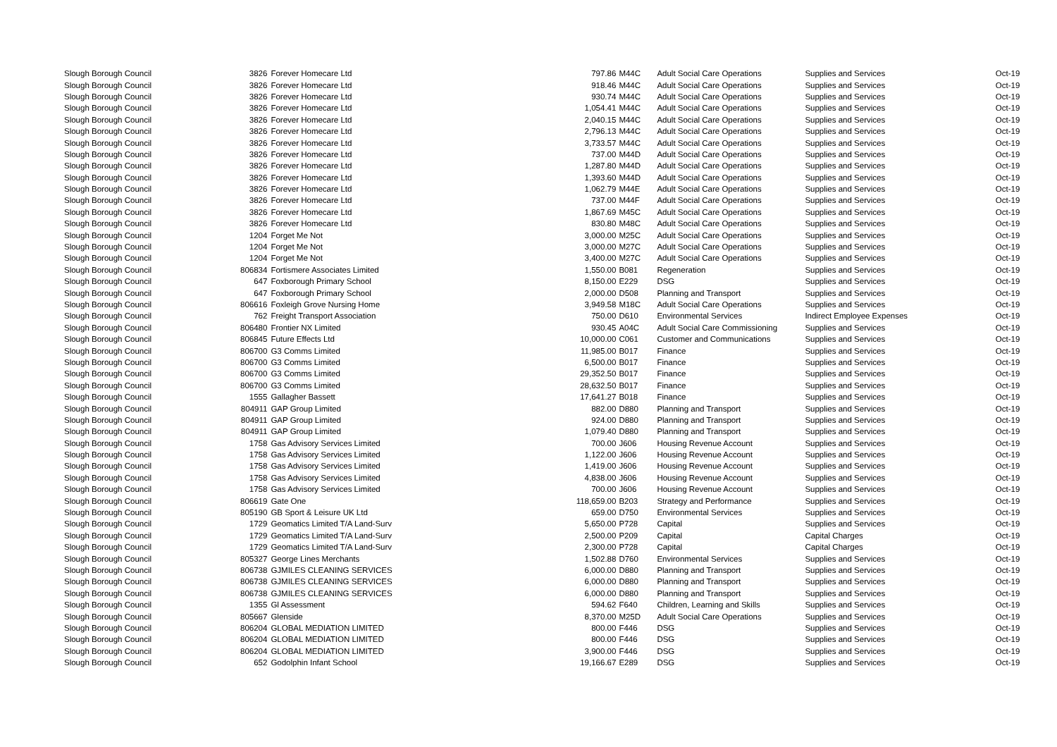| Slough Borough Council | 3826 | Forever Homecare Ltd | 797.86 | M44C | Adult Social Care Operations | Supplies and Services | Oct-19 |
| Slough Borough Council | 3826 | Forever Homecare Ltd | 918.46 | M44C | Adult Social Care Operations | Supplies and Services | Oct-19 |
| Slough Borough Council | 3826 | Forever Homecare Ltd | 930.74 | M44C | Adult Social Care Operations | Supplies and Services | Oct-19 |
| Slough Borough Council | 3826 | Forever Homecare Ltd | 1,054.41 | M44C | Adult Social Care Operations | Supplies and Services | Oct-19 |
| Slough Borough Council | 3826 | Forever Homecare Ltd | 2,040.15 | M44C | Adult Social Care Operations | Supplies and Services | Oct-19 |
| Slough Borough Council | 3826 | Forever Homecare Ltd | 2,796.13 | M44C | Adult Social Care Operations | Supplies and Services | Oct-19 |
| Slough Borough Council | 3826 | Forever Homecare Ltd | 3,733.57 | M44C | Adult Social Care Operations | Supplies and Services | Oct-19 |
| Slough Borough Council | 3826 | Forever Homecare Ltd | 737.00 | M44D | Adult Social Care Operations | Supplies and Services | Oct-19 |
| Slough Borough Council | 3826 | Forever Homecare Ltd | 1,287.80 | M44D | Adult Social Care Operations | Supplies and Services | Oct-19 |
| Slough Borough Council | 3826 | Forever Homecare Ltd | 1,393.60 | M44D | Adult Social Care Operations | Supplies and Services | Oct-19 |
| Slough Borough Council | 3826 | Forever Homecare Ltd | 1,062.79 | M44E | Adult Social Care Operations | Supplies and Services | Oct-19 |
| Slough Borough Council | 3826 | Forever Homecare Ltd | 737.00 | M44F | Adult Social Care Operations | Supplies and Services | Oct-19 |
| Slough Borough Council | 3826 | Forever Homecare Ltd | 1,867.69 | M45C | Adult Social Care Operations | Supplies and Services | Oct-19 |
| Slough Borough Council | 3826 | Forever Homecare Ltd | 830.80 | M48C | Adult Social Care Operations | Supplies and Services | Oct-19 |
| Slough Borough Council | 1204 | Forget Me Not | 3,000.00 | M25C | Adult Social Care Operations | Supplies and Services | Oct-19 |
| Slough Borough Council | 1204 | Forget Me Not | 3,000.00 | M27C | Adult Social Care Operations | Supplies and Services | Oct-19 |
| Slough Borough Council | 1204 | Forget Me Not | 3,400.00 | M27C | Adult Social Care Operations | Supplies and Services | Oct-19 |
| Slough Borough Council | 806834 | Fortismere Associates Limited | 1,550.00 | B081 | Regeneration | Supplies and Services | Oct-19 |
| Slough Borough Council | 647 | Foxborough Primary School | 8,150.00 | E229 | DSG | Supplies and Services | Oct-19 |
| Slough Borough Council | 647 | Foxborough Primary School | 2,000.00 | D508 | Planning and Transport | Supplies and Services | Oct-19 |
| Slough Borough Council | 806616 | Foxleigh Grove Nursing Home | 3,949.58 | M18C | Adult Social Care Operations | Supplies and Services | Oct-19 |
| Slough Borough Council | 762 | Freight Transport Association | 750.00 | D610 | Environmental Services | Indirect Employee Expenses | Oct-19 |
| Slough Borough Council | 806480 | Frontier NX Limited | 930.45 | A04C | Adult Social Care Commissioning | Supplies and Services | Oct-19 |
| Slough Borough Council | 806845 | Future Effects Ltd | 10,000.00 | C061 | Customer and Communications | Supplies and Services | Oct-19 |
| Slough Borough Council | 806700 | G3 Comms Limited | 11,985.00 | B017 | Finance | Supplies and Services | Oct-19 |
| Slough Borough Council | 806700 | G3 Comms Limited | 6,500.00 | B017 | Finance | Supplies and Services | Oct-19 |
| Slough Borough Council | 806700 | G3 Comms Limited | 29,352.50 | B017 | Finance | Supplies and Services | Oct-19 |
| Slough Borough Council | 806700 | G3 Comms Limited | 28,632.50 | B017 | Finance | Supplies and Services | Oct-19 |
| Slough Borough Council | 1555 | Gallagher Bassett | 17,641.27 | B018 | Finance | Supplies and Services | Oct-19 |
| Slough Borough Council | 804911 | GAP Group Limited | 882.00 | D880 | Planning and Transport | Supplies and Services | Oct-19 |
| Slough Borough Council | 804911 | GAP Group Limited | 924.00 | D880 | Planning and Transport | Supplies and Services | Oct-19 |
| Slough Borough Council | 804911 | GAP Group Limited | 1,079.40 | D880 | Planning and Transport | Supplies and Services | Oct-19 |
| Slough Borough Council | 1758 | Gas Advisory Services Limited | 700.00 | J606 | Housing Revenue Account | Supplies and Services | Oct-19 |
| Slough Borough Council | 1758 | Gas Advisory Services Limited | 1,122.00 | J606 | Housing Revenue Account | Supplies and Services | Oct-19 |
| Slough Borough Council | 1758 | Gas Advisory Services Limited | 1,419.00 | J606 | Housing Revenue Account | Supplies and Services | Oct-19 |
| Slough Borough Council | 1758 | Gas Advisory Services Limited | 4,838.00 | J606 | Housing Revenue Account | Supplies and Services | Oct-19 |
| Slough Borough Council | 1758 | Gas Advisory Services Limited | 700.00 | J606 | Housing Revenue Account | Supplies and Services | Oct-19 |
| Slough Borough Council | 806619 | Gate One | 118,659.00 | B203 | Strategy and Performance | Supplies and Services | Oct-19 |
| Slough Borough Council | 805190 | GB Sport & Leisure UK Ltd | 659.00 | D750 | Environmental Services | Supplies and Services | Oct-19 |
| Slough Borough Council | 1729 | Geomatics Limited T/A Land-Surv | 5,650.00 | P728 | Capital | Supplies and Services | Oct-19 |
| Slough Borough Council | 1729 | Geomatics Limited T/A Land-Surv | 2,500.00 | P209 | Capital | Capital Charges | Oct-19 |
| Slough Borough Council | 1729 | Geomatics Limited T/A Land-Surv | 2,300.00 | P728 | Capital | Capital Charges | Oct-19 |
| Slough Borough Council | 805327 | George Lines Merchants | 1,502.88 | D760 | Environmental Services | Supplies and Services | Oct-19 |
| Slough Borough Council | 806738 | GJMILES CLEANING SERVICES | 6,000.00 | D880 | Planning and Transport | Supplies and Services | Oct-19 |
| Slough Borough Council | 806738 | GJMILES CLEANING SERVICES | 6,000.00 | D880 | Planning and Transport | Supplies and Services | Oct-19 |
| Slough Borough Council | 806738 | GJMILES CLEANING SERVICES | 6,000.00 | D880 | Planning and Transport | Supplies and Services | Oct-19 |
| Slough Borough Council | 1355 | Gl Assessment | 594.62 | F640 | Children, Learning and Skills | Supplies and Services | Oct-19 |
| Slough Borough Council | 805667 | Glenside | 8,370.00 | M25D | Adult Social Care Operations | Supplies and Services | Oct-19 |
| Slough Borough Council | 806204 | GLOBAL MEDIATION LIMITED | 800.00 | F446 | DSG | Supplies and Services | Oct-19 |
| Slough Borough Council | 806204 | GLOBAL MEDIATION LIMITED | 800.00 | F446 | DSG | Supplies and Services | Oct-19 |
| Slough Borough Council | 806204 | GLOBAL MEDIATION LIMITED | 3,900.00 | F446 | DSG | Supplies and Services | Oct-19 |
| Slough Borough Council | 652 | Godolphin Infant School | 19,166.67 | E289 | DSG | Supplies and Services | Oct-19 |